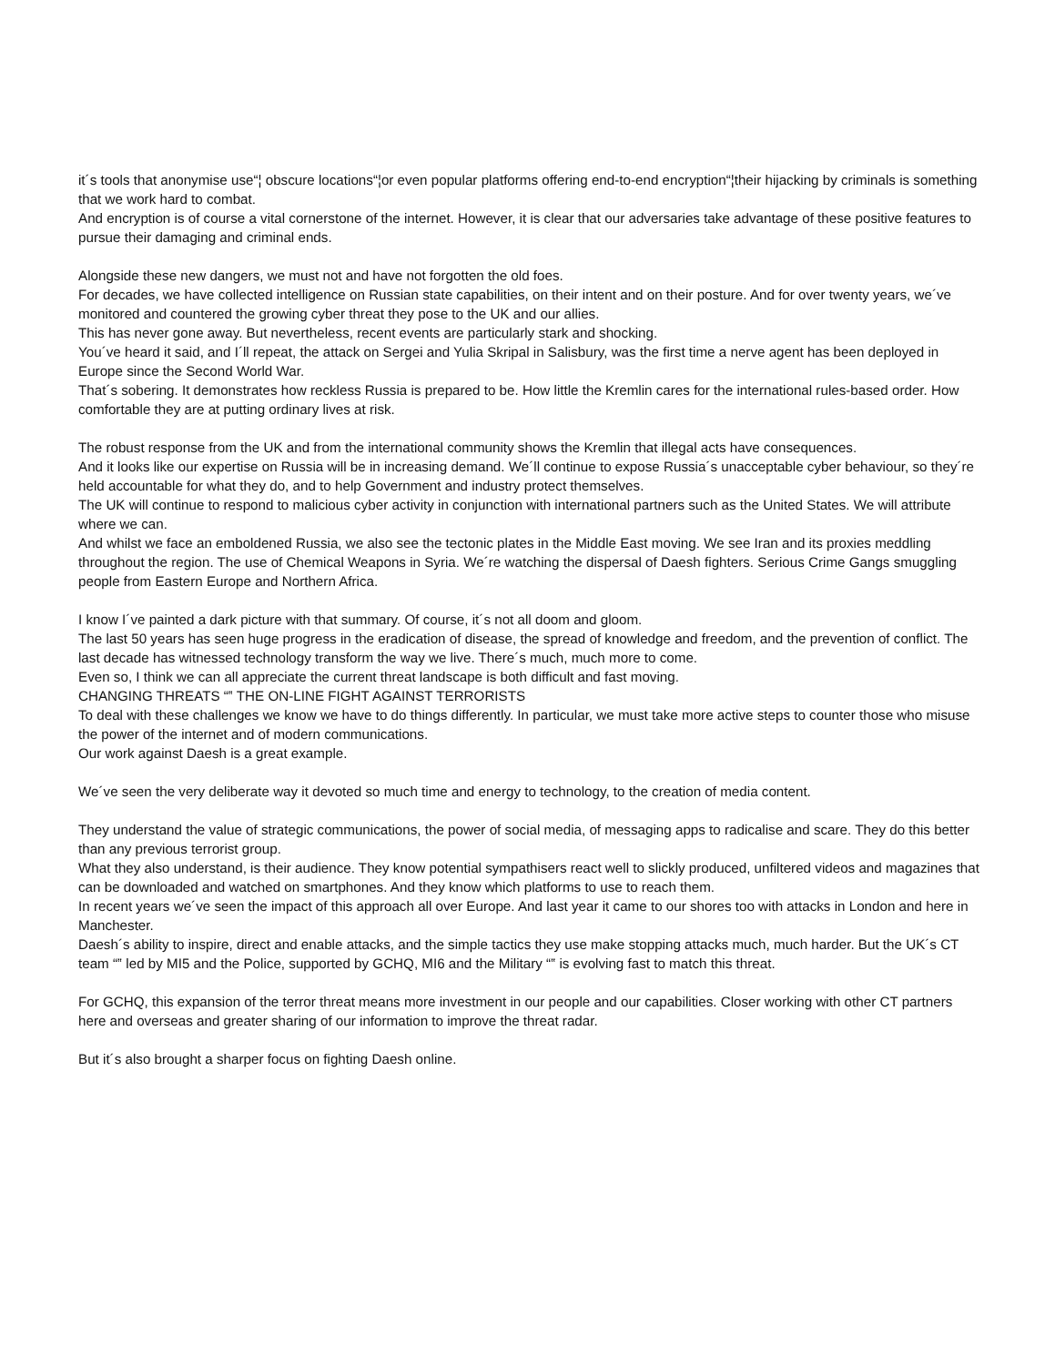it´s tools that anonymise use“¦ obscure locations“¦or even popular platforms offering end-to-end encryption“¦their hijacking by criminals is something that we work hard to combat.
And encryption is of course a vital cornerstone of the internet. However, it is clear that our adversaries take advantage of these positive features to pursue their damaging and criminal ends.
Alongside these new dangers, we must not and have not forgotten the old foes.
For decades, we have collected intelligence on Russian state capabilities, on their intent and on their posture. And for over twenty years, we´ve monitored and countered the growing cyber threat they pose to the UK and our allies.
This has never gone away. But nevertheless, recent events are particularly stark and shocking.
You´ve heard it said, and I´ll repeat, the attack on Sergei and Yulia Skripal in Salisbury, was the first time a nerve agent has been deployed in Europe since the Second World War.
That´s sobering. It demonstrates how reckless Russia is prepared to be. How little the Kremlin cares for the international rules-based order. How comfortable they are at putting ordinary lives at risk.
The robust response from the UK and from the international community shows the Kremlin that illegal acts have consequences.
And it looks like our expertise on Russia will be in increasing demand. We´ll continue to expose Russia´s unacceptable cyber behaviour, so they´re held accountable for what they do, and to help Government and industry protect themselves.
The UK will continue to respond to malicious cyber activity in conjunction with international partners such as the United States. We will attribute where we can.
And whilst we face an emboldened Russia, we also see the tectonic plates in the Middle East moving. We see Iran and its proxies meddling throughout the region. The use of Chemical Weapons in Syria. We´re watching the dispersal of Daesh fighters. Serious Crime Gangs smuggling people from Eastern Europe and Northern Africa.
I know I´ve painted a dark picture with that summary. Of course, it´s not all doom and gloom.
The last 50 years has seen huge progress in the eradication of disease, the spread of knowledge and freedom, and the prevention of conflict. The last decade has witnessed technology transform the way we live. There´s much, much more to come.
Even so, I think we can all appreciate the current threat landscape is both difficult and fast moving.
CHANGING THREATS “‟ THE ON-LINE FIGHT AGAINST TERRORISTS
To deal with these challenges we know we have to do things differently. In particular, we must take more active steps to counter those who misuse the power of the internet and of modern communications.
Our work against Daesh is a great example.
We´ve seen the very deliberate way it devoted so much time and energy to technology, to the creation of media content.
They understand the value of strategic communications, the power of social media, of messaging apps to radicalise and scare. They do this better than any previous terrorist group.
What they also understand, is their audience. They know potential sympathisers react well to slickly produced, unfiltered videos and magazines that can be downloaded and watched on smartphones. And they know which platforms to use to reach them.
In recent years we´ve seen the impact of this approach all over Europe. And last year it came to our shores too with attacks in London and here in Manchester.
Daesh´s ability to inspire, direct and enable attacks, and the simple tactics they use make stopping attacks much, much harder. But the UK´s CT team “‟ led by MI5 and the Police, supported by GCHQ, MI6 and the Military “‟ is evolving fast to match this threat.
For GCHQ, this expansion of the terror threat means more investment in our people and our capabilities. Closer working with other CT partners here and overseas and greater sharing of our information to improve the threat radar.
But it´s also brought a sharper focus on fighting Daesh online.